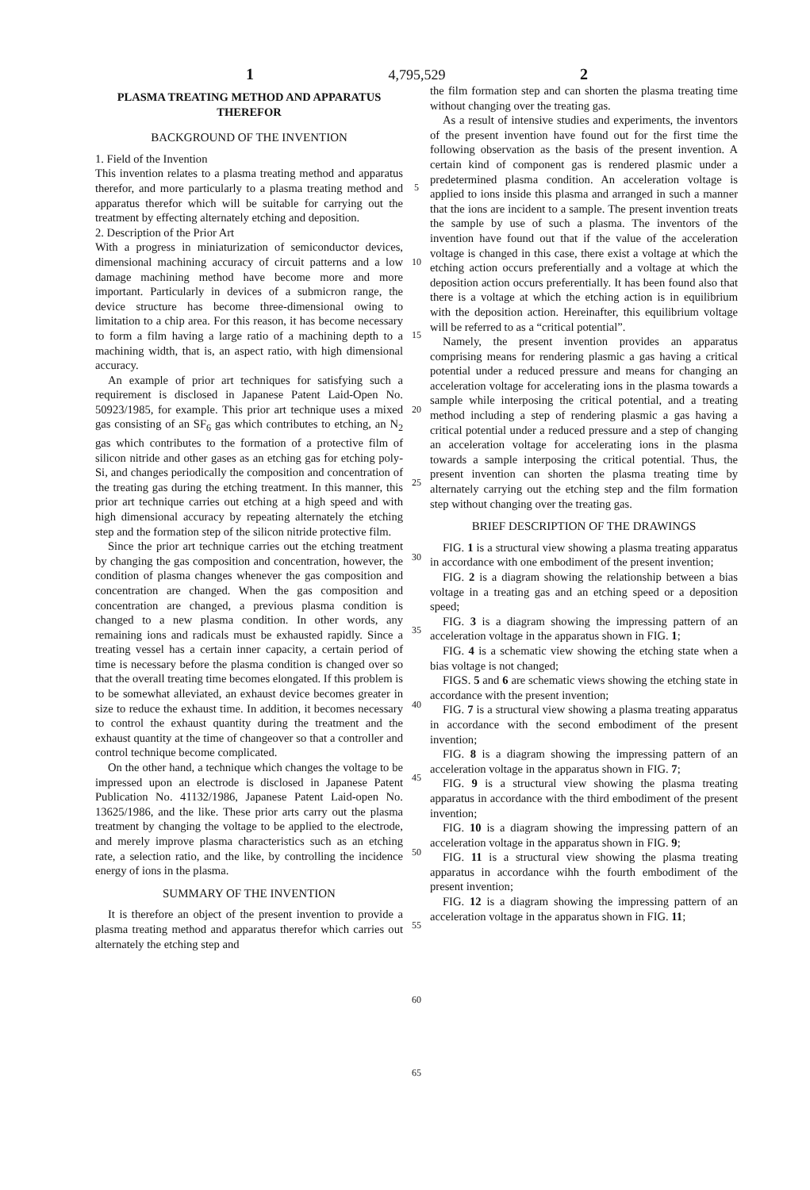1 4,795,529 2
PLASMA TREATING METHOD AND APPARATUS THEREFOR
BACKGROUND OF THE INVENTION
1. Field of the Invention
This invention relates to a plasma treating method and apparatus therefor, and more particularly to a plasma treating method and apparatus therefor which will be suitable for carrying out the treatment by effecting alternately etching and deposition.
2. Description of the Prior Art
With a progress in miniaturization of semiconductor devices, dimensional machining accuracy of circuit patterns and a low damage machining method have become more and more important. Particularly in devices of a submicron range, the device structure has become three-dimensional owing to limitation to a chip area. For this reason, it has become necessary to form a film having a large ratio of a machining depth to a machining width, that is, an aspect ratio, with high dimensional accuracy.
An example of prior art techniques for satisfying such a requirement is disclosed in Japanese Patent Laid-Open No. 50923/1985, for example. This prior art technique uses a mixed gas consisting of an SF<sub>6</sub> gas which contributes to etching, an N<sub>2</sub> gas which contributes to the formation of a protective film of silicon nitride and other gases as an etching gas for etching poly-Si, and changes periodically the composition and concentration of the treating gas during the etching treatment. In this manner, this prior art technique carries out etching at a high speed and with high dimensional accuracy by repeating alternately the etching step and the formation step of the silicon nitride protective film.
Since the prior art technique carries out the etching treatment by changing the gas composition and concentration, however, the condition of plasma changes whenever the gas composition and concentration are changed. When the gas composition and concentration are changed, a previous plasma condition is changed to a new plasma condition. In other words, any remaining ions and radicals must be exhausted rapidly. Since a treating vessel has a certain inner capacity, a certain period of time is necessary before the plasma condition is changed over so that the overall treating time becomes elongated. If this problem is to be somewhat alleviated, an exhaust device becomes greater in size to reduce the exhaust time. In addition, it becomes necessary to control the exhaust quantity during the treatment and the exhaust quantity at the time of changeover so that a controller and control technique become complicated.
On the other hand, a technique which changes the voltage to be impressed upon an electrode is disclosed in Japanese Patent Publication No. 41132/1986, Japanese Patent Laid-open No. 13625/1986, and the like. These prior arts carry out the plasma treatment by changing the voltage to be applied to the electrode, and merely improve plasma characteristics such as an etching rate, a selection ratio, and the like, by controlling the incidence energy of ions in the plasma.
SUMMARY OF THE INVENTION
It is therefore an object of the present invention to provide a plasma treating method and apparatus therefor which carries out alternately the etching step and
5
10
15
20
25
30
35
40
45
50
55
60
65
the film formation step and can shorten the plasma treating time without changing over the treating gas.
As a result of intensive studies and experiments, the inventors of the present invention have found out for the first time the following observation as the basis of the present invention. A certain kind of component gas is rendered plasmic under a predetermined plasma condition. An acceleration voltage is applied to ions inside this plasma and arranged in such a manner that the ions are incident to a sample. The present invention treats the sample by use of such a plasma. The inventors of the invention have found out that if the value of the acceleration voltage is changed in this case, there exist a voltage at which the etching action occurs preferentially and a voltage at which the deposition action occurs preferentially. It has been found also that there is a voltage at which the etching action is in equilibrium with the deposition action. Hereinafter, this equilibrium voltage will be referred to as a “critical potential”.
Namely, the present invention provides an apparatus comprising means for rendering plasmic a gas having a critical potential under a reduced pressure and means for changing an acceleration voltage for accelerating ions in the plasma towards a sample while interposing the critical potential, and a treating method including a step of rendering plasmic a gas having a critical potential under a reduced pressure and a step of changing an acceleration voltage for accelerating ions in the plasma towards a sample interposing the critical potential. Thus, the present invention can shorten the plasma treating time by alternately carrying out the etching step and the film formation step without changing over the treating gas.
BRIEF DESCRIPTION OF THE DRAWINGS
FIG. 1 is a structural view showing a plasma treating apparatus in accordance with one embodiment of the present invention;
FIG. 2 is a diagram showing the relationship between a bias voltage in a treating gas and an etching speed or a deposition speed;
FIG. 3 is a diagram showing the impressing pattern of an acceleration voltage in the apparatus shown in FIG. 1;
FIG. 4 is a schematic view showing the etching state when a bias voltage is not changed;
FIGS. 5 and 6 are schematic views showing the etching state in accordance with the present invention;
FIG. 7 is a structural view showing a plasma treating apparatus in accordance with the second embodiment of the present invention;
FIG. 8 is a diagram showing the impressing pattern of an acceleration voltage in the apparatus shown in FIG. 7;
FIG. 9 is a structural view showing the plasma treating apparatus in accordance with the third embodiment of the present invention;
FIG. 10 is a diagram showing the impressing pattern of an acceleration voltage in the apparatus shown in FIG. 9;
FIG. 11 is a structural view showing the plasma treating apparatus in accordance wihh the fourth embodiment of the present invention;
FIG. 12 is a diagram showing the impressing pattern of an acceleration voltage in the apparatus shown in FIG. 11;